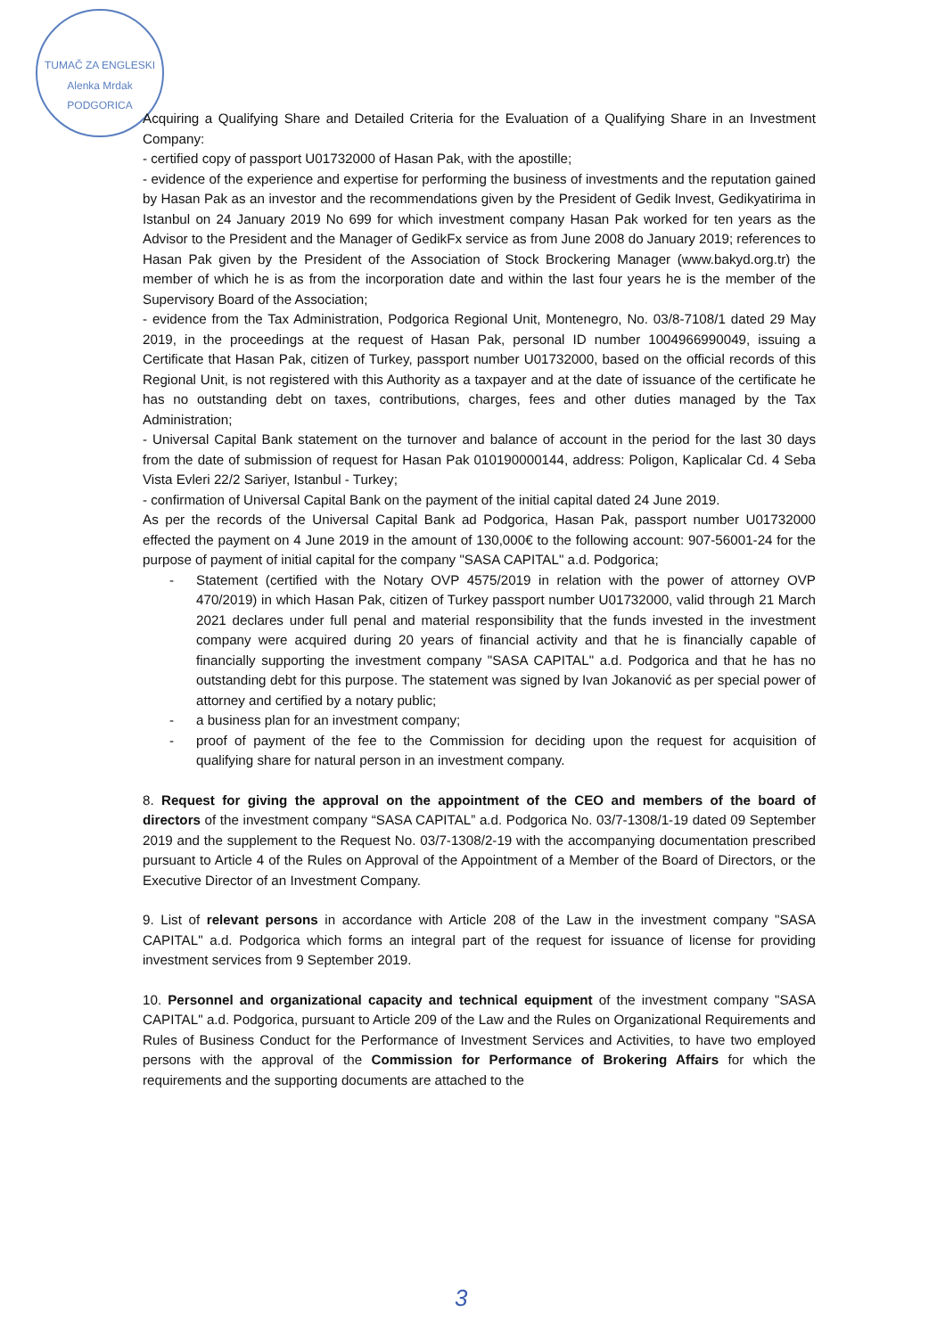TUMAČ ZA ENGLESKI
Alenka Mrdak
PODGORICA
Acquiring a Qualifying Share and Detailed Criteria for the Evaluation of a Qualifying Share in an Investment Company:
- certified copy of passport U01732000 of Hasan Pak, with the apostille;
- evidence of the experience and expertise for performing the business of investments and the reputation gained by Hasan Pak as an investor and the recommendations given by the President of Gedik Invest, Gedikyatirima in Istanbul on 24 January 2019 No 699 for which investment company Hasan Pak worked for ten years as the Advisor to the President and the Manager of GedikFx service as from June 2008 do January 2019; references to Hasan Pak given by the President of the Association of Stock Brockering Manager (www.bakyd.org.tr) the member of which he is as from the incorporation date and within the last four years he is the member of the Supervisory Board of the Association;
- evidence from the Tax Administration, Podgorica Regional Unit, Montenegro, No. 03/8-7108/1 dated 29 May 2019, in the proceedings at the request of Hasan Pak, personal ID number 1004966990049, issuing a Certificate that Hasan Pak, citizen of Turkey, passport number U01732000, based on the official records of this Regional Unit, is not registered with this Authority as a taxpayer and at the date of issuance of the certificate he has no outstanding debt on taxes, contributions, charges, fees and other duties managed by the Tax Administration;
- Universal Capital Bank statement on the turnover and balance of account in the period for the last 30 days from the date of submission of request for Hasan Pak 010190000144, address: Poligon, Kaplicalar Cd. 4 Seba Vista Evleri 22/2 Sariyer, Istanbul - Turkey;
- confirmation of Universal Capital Bank on the payment of the initial capital dated 24 June 2019.
As per the records of the Universal Capital Bank ad Podgorica, Hasan Pak, passport number U01732000 effected the payment on 4 June 2019 in the amount of 130,000€ to the following account: 907-56001-24 for the purpose of payment of initial capital for the company "SASA CAPITAL" a.d. Podgorica;
- Statement (certified with the Notary OVP 4575/2019 in relation with the power of attorney OVP 470/2019) in which Hasan Pak, citizen of Turkey passport number U01732000, valid through 21 March 2021 declares under full penal and material responsibility that the funds invested in the investment company were acquired during 20 years of financial activity and that he is financially capable of financially supporting the investment company "SASA CAPITAL" a.d. Podgorica and that he has no outstanding debt for this purpose. The statement was signed by Ivan Jokanović as per special power of attorney and certified by a notary public;
- a business plan for an investment company;
- proof of payment of the fee to the Commission for deciding upon the request for acquisition of qualifying share for natural person in an investment company.
8. Request for giving the approval on the appointment of the CEO and members of the board of directors of the investment company “SASA CAPITAL” a.d. Podgorica No. 03/7-1308/1-19 dated 09 September 2019 and the supplement to the Request No. 03/7-1308/2-19 with the accompanying documentation prescribed pursuant to Article 4 of the Rules on Approval of the Appointment of a Member of the Board of Directors, or the Executive Director of an Investment Company.
9. List of relevant persons in accordance with Article 208 of the Law in the investment company "SASA CAPITAL" a.d. Podgorica which forms an integral part of the request for issuance of license for providing investment services from 9 September 2019.
10. Personnel and organizational capacity and technical equipment of the investment company "SASA CAPITAL" a.d. Podgorica, pursuant to Article 209 of the Law and the Rules on Organizational Requirements and Rules of Business Conduct for the Performance of Investment Services and Activities, to have two employed persons with the approval of the Commission for Performance of Brokering Affairs for which the requirements and the supporting documents are attached to the
3